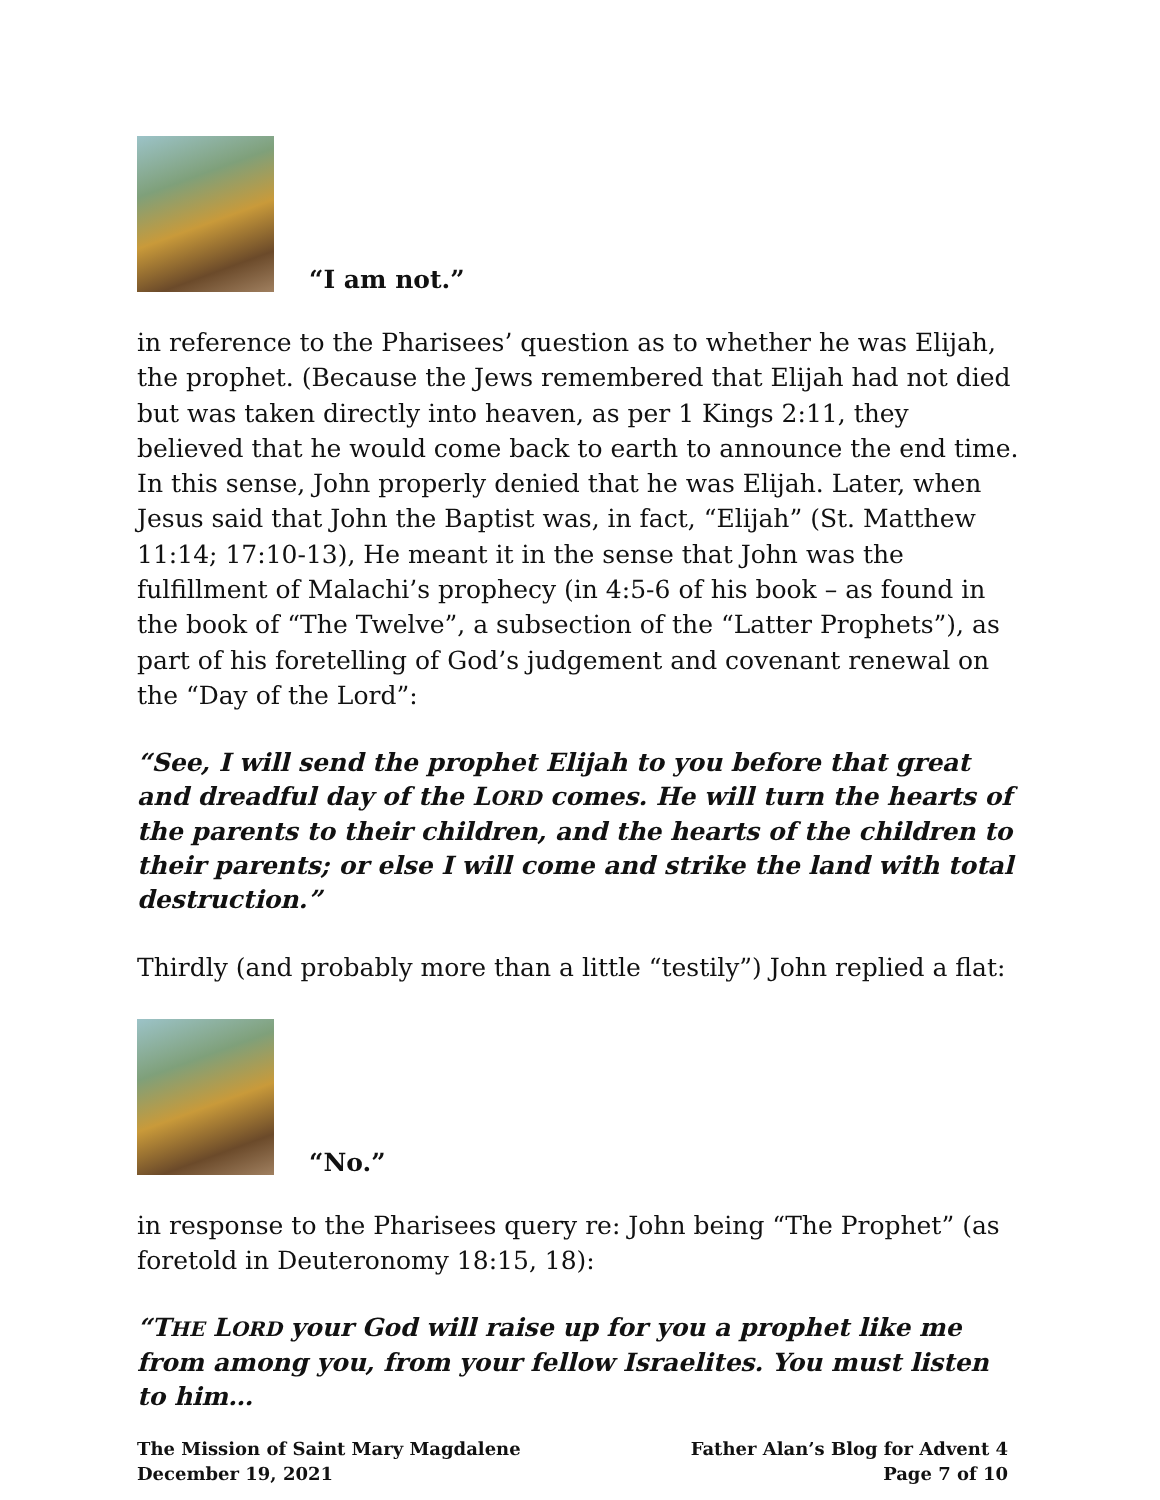“I am not.”
in reference to the Pharisees’ question as to whether he was Elijah, the prophet. (Because the Jews remembered that Elijah had not died but was taken directly into heaven, as per 1 Kings 2:11, they believed that he would come back to earth to announce the end time. In this sense, John properly denied that he was Elijah. Later, when Jesus said that John the Baptist was, in fact, “Elijah” (St. Matthew 11:14; 17:10-13), He meant it in the sense that John was the fulfillment of Malachi’s prophecy (in 4:5-6 of his book – as found in the book of “The Twelve”, a subsection of the “Latter Prophets”), as part of his foretelling of God’s judgement and covenant renewal on the “Day of the Lord”:
“See, I will send the prophet Elijah to you before that great and dreadful day of the LORD comes. He will turn the hearts of the parents to their children, and the hearts of the children to their parents; or else I will come and strike the land with total destruction.”
Thirdly (and probably more than a little “testily”) John replied a flat:
“No.”
in response to the Pharisees query re: John being “The Prophet” (as foretold in Deuteronomy 18:15, 18):
“THE LORD your God will raise up for you a prophet like me from among you, from your fellow Israelites. You must listen to him…
The Mission of Saint Mary Magdalene
December 19, 2021
Father Alan’s Blog for Advent 4
Page 7 of 10